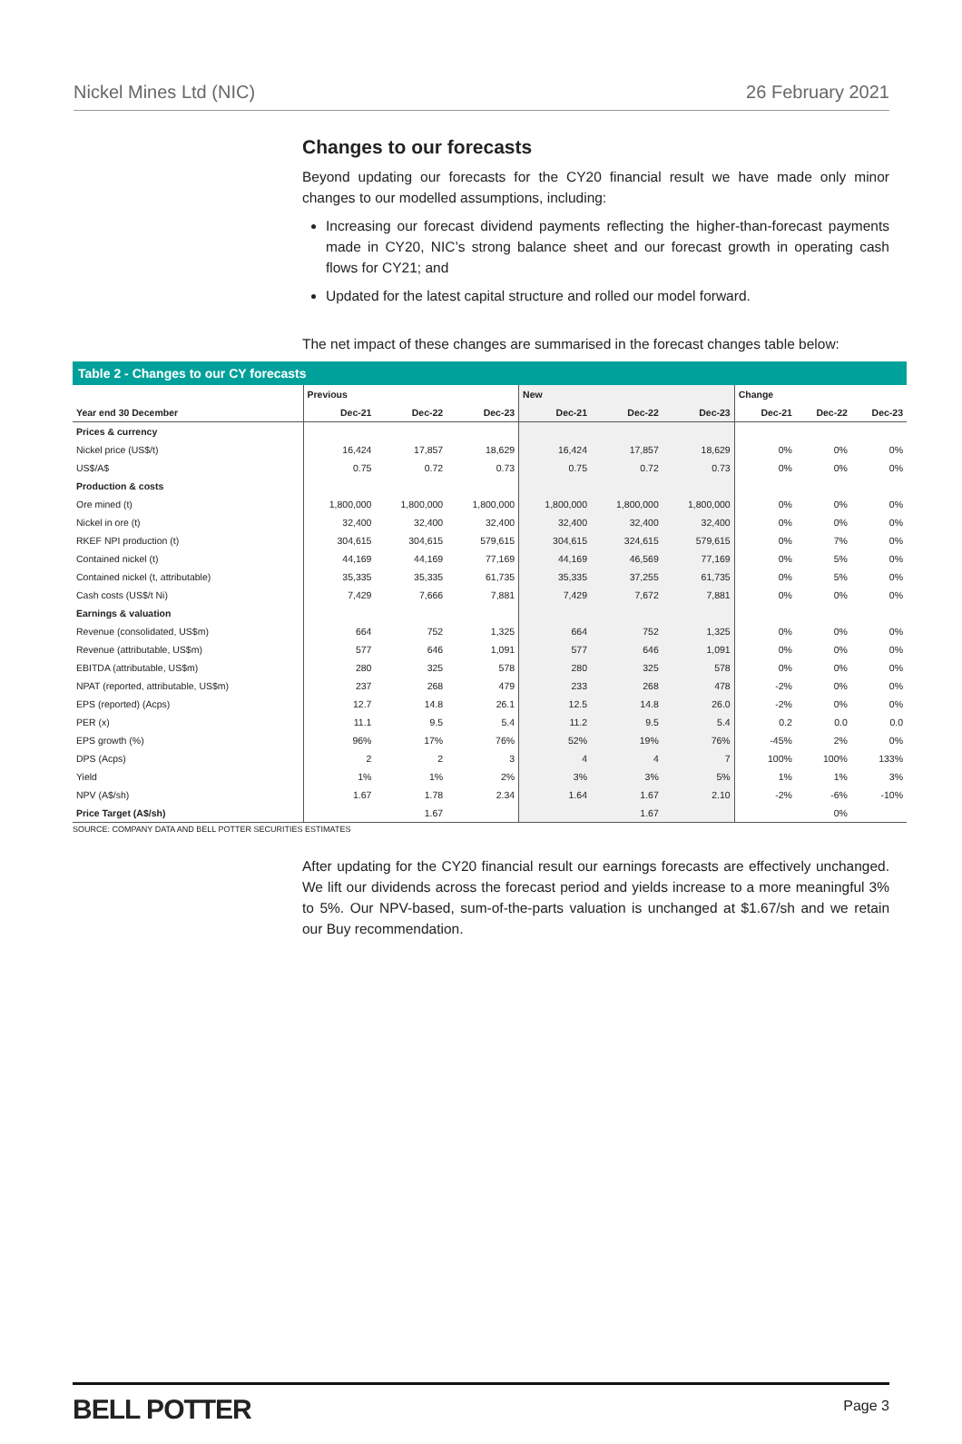Nickel Mines Ltd (NIC) 26 February 2021
Changes to our forecasts
Beyond updating our forecasts for the CY20 financial result we have made only minor changes to our modelled assumptions, including:
Increasing our forecast dividend payments reflecting the higher-than-forecast payments made in CY20, NIC’s strong balance sheet and our forecast growth in operating cash flows for CY21; and
Updated for the latest capital structure and rolled our model forward.
The net impact of these changes are summarised in the forecast changes table below:
| Table 2 - Changes to our CY forecasts | | | | | | | | | |
| --- | --- | --- | --- | --- | --- | --- | --- | --- | --- |
| | Previous | | | New | | | Change | | |
| Year end 30 December | Dec-21 | Dec-22 | Dec-23 | Dec-21 | Dec-22 | Dec-23 | Dec-21 | Dec-22 | Dec-23 |
| Prices & currency | | | | | | | | | |
| Nickel price (US$/t) | 16,424 | 17,857 | 18,629 | 16,424 | 17,857 | 18,629 | 0% | 0% | 0% |
| US$/A$ | 0.75 | 0.72 | 0.73 | 0.75 | 0.72 | 0.73 | 0% | 0% | 0% |
| Production & costs | | | | | | | | | |
| Ore mined (t) | 1,800,000 | 1,800,000 | 1,800,000 | 1,800,000 | 1,800,000 | 1,800,000 | 0% | 0% | 0% |
| Nickel in ore (t) | 32,400 | 32,400 | 32,400 | 32,400 | 32,400 | 32,400 | 0% | 0% | 0% |
| RKEF NPI production (t) | 304,615 | 304,615 | 579,615 | 304,615 | 324,615 | 579,615 | 0% | 7% | 0% |
| Contained nickel (t) | 44,169 | 44,169 | 77,169 | 44,169 | 46,569 | 77,169 | 0% | 5% | 0% |
| Contained nickel (t, attributable) | 35,335 | 35,335 | 61,735 | 35,335 | 37,255 | 61,735 | 0% | 5% | 0% |
| Cash costs (US$/t Ni) | 7,429 | 7,666 | 7,881 | 7,429 | 7,672 | 7,881 | 0% | 0% | 0% |
| Earnings & valuation | | | | | | | | | |
| Revenue (consolidated, US$m) | 664 | 752 | 1,325 | 664 | 752 | 1,325 | 0% | 0% | 0% |
| Revenue (attributable, US$m) | 577 | 646 | 1,091 | 577 | 646 | 1,091 | 0% | 0% | 0% |
| EBITDA (attributable, US$m) | 280 | 325 | 578 | 280 | 325 | 578 | 0% | 0% | 0% |
| NPAT (reported, attributable, US$m) | 237 | 268 | 479 | 233 | 268 | 478 | -2% | 0% | 0% |
| EPS (reported) (Acps) | 12.7 | 14.8 | 26.1 | 12.5 | 14.8 | 26.0 | -2% | 0% | 0% |
| PER (x) | 11.1 | 9.5 | 5.4 | 11.2 | 9.5 | 5.4 | 0.2 | 0.0 | 0.0 |
| EPS growth (%) | 96% | 17% | 76% | 52% | 19% | 76% | -45% | 2% | 0% |
| DPS (Acps) | 2 | 2 | 3 | 4 | 4 | 7 | 100% | 100% | 133% |
| Yield | 1% | 1% | 2% | 3% | 3% | 5% | 1% | 1% | 3% |
| NPV (A$/sh) | 1.67 | 1.78 | 2.34 | 1.64 | 1.67 | 2.10 | -2% | -6% | -10% |
| Price Target (A$/sh) | | 1.67 | | | 1.67 | | | 0% | |
SOURCE: COMPANY DATA AND BELL POTTER SECURITIES ESTIMATES
After updating for the CY20 financial result our earnings forecasts are effectively unchanged. We lift our dividends across the forecast period and yields increase to a more meaningful 3% to 5%. Our NPV-based, sum-of-the-parts valuation is unchanged at $1.67/sh and we retain our Buy recommendation.
BELL POTTER Page 3